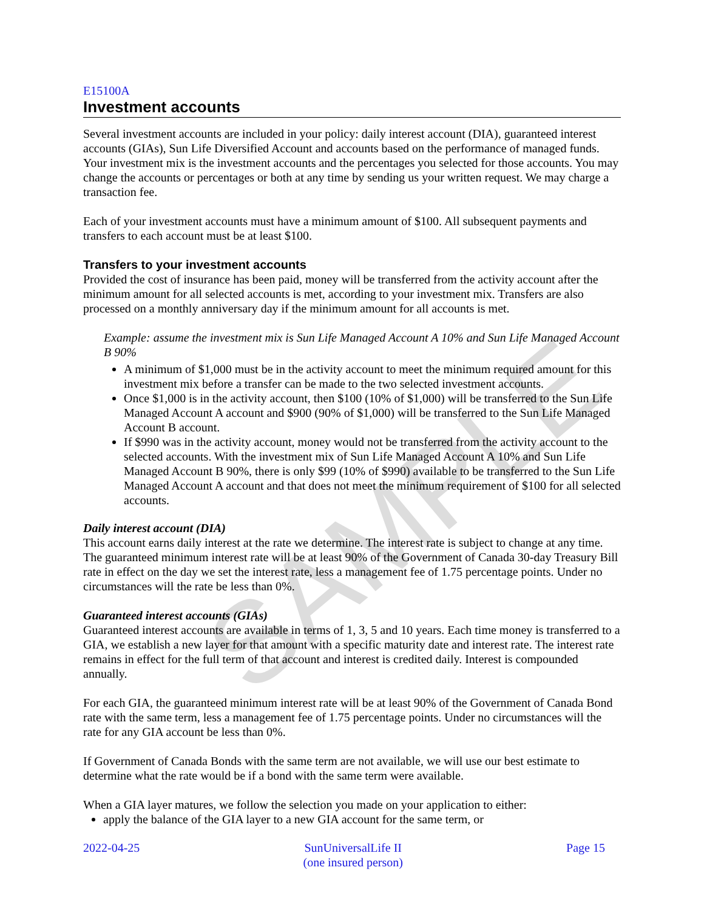SAMPLE
E15100A
Investment accounts
Several investment accounts are included in your policy: daily interest account (DIA), guaranteed interest accounts (GIAs), Sun Life Diversified Account and accounts based on the performance of managed funds. Your investment mix is the investment accounts and the percentages you selected for those accounts. You may change the accounts or percentages or both at any time by sending us your written request. We may charge a transaction fee.
Each of your investment accounts must have a minimum amount of $100. All subsequent payments and transfers to each account must be at least $100.
Transfers to your investment accounts
Provided the cost of insurance has been paid, money will be transferred from the activity account after the minimum amount for all selected accounts is met, according to your investment mix. Transfers are also processed on a monthly anniversary day if the minimum amount for all accounts is met.
Example: assume the investment mix is Sun Life Managed Account A 10% and Sun Life Managed Account B 90%
A minimum of $1,000 must be in the activity account to meet the minimum required amount for this investment mix before a transfer can be made to the two selected investment accounts.
Once $1,000 is in the activity account, then $100 (10% of $1,000) will be transferred to the Sun Life Managed Account A account and $900 (90% of $1,000) will be transferred to the Sun Life Managed Account B account.
If $990 was in the activity account, money would not be transferred from the activity account to the selected accounts. With the investment mix of Sun Life Managed Account A 10% and Sun Life Managed Account B 90%, there is only $99 (10% of $990) available to be transferred to the Sun Life Managed Account A account and that does not meet the minimum requirement of $100 for all selected accounts.
Daily interest account (DIA)
This account earns daily interest at the rate we determine. The interest rate is subject to change at any time. The guaranteed minimum interest rate will be at least 90% of the Government of Canada 30-day Treasury Bill rate in effect on the day we set the interest rate, less a management fee of 1.75 percentage points. Under no circumstances will the rate be less than 0%.
Guaranteed interest accounts (GIAs)
Guaranteed interest accounts are available in terms of 1, 3, 5 and 10 years. Each time money is transferred to a GIA, we establish a new layer for that amount with a specific maturity date and interest rate. The interest rate remains in effect for the full term of that account and interest is credited daily. Interest is compounded annually.
For each GIA, the guaranteed minimum interest rate will be at least 90% of the Government of Canada Bond rate with the same term, less a management fee of 1.75 percentage points. Under no circumstances will the rate for any GIA account be less than 0%.
If Government of Canada Bonds with the same term are not available, we will use our best estimate to determine what the rate would be if a bond with the same term were available.
When a GIA layer matures, we follow the selection you made on your application to either:
apply the balance of the GIA layer to a new GIA account for the same term, or
2022-04-25 SunUniversalLife II
(one insured person)
Page 15